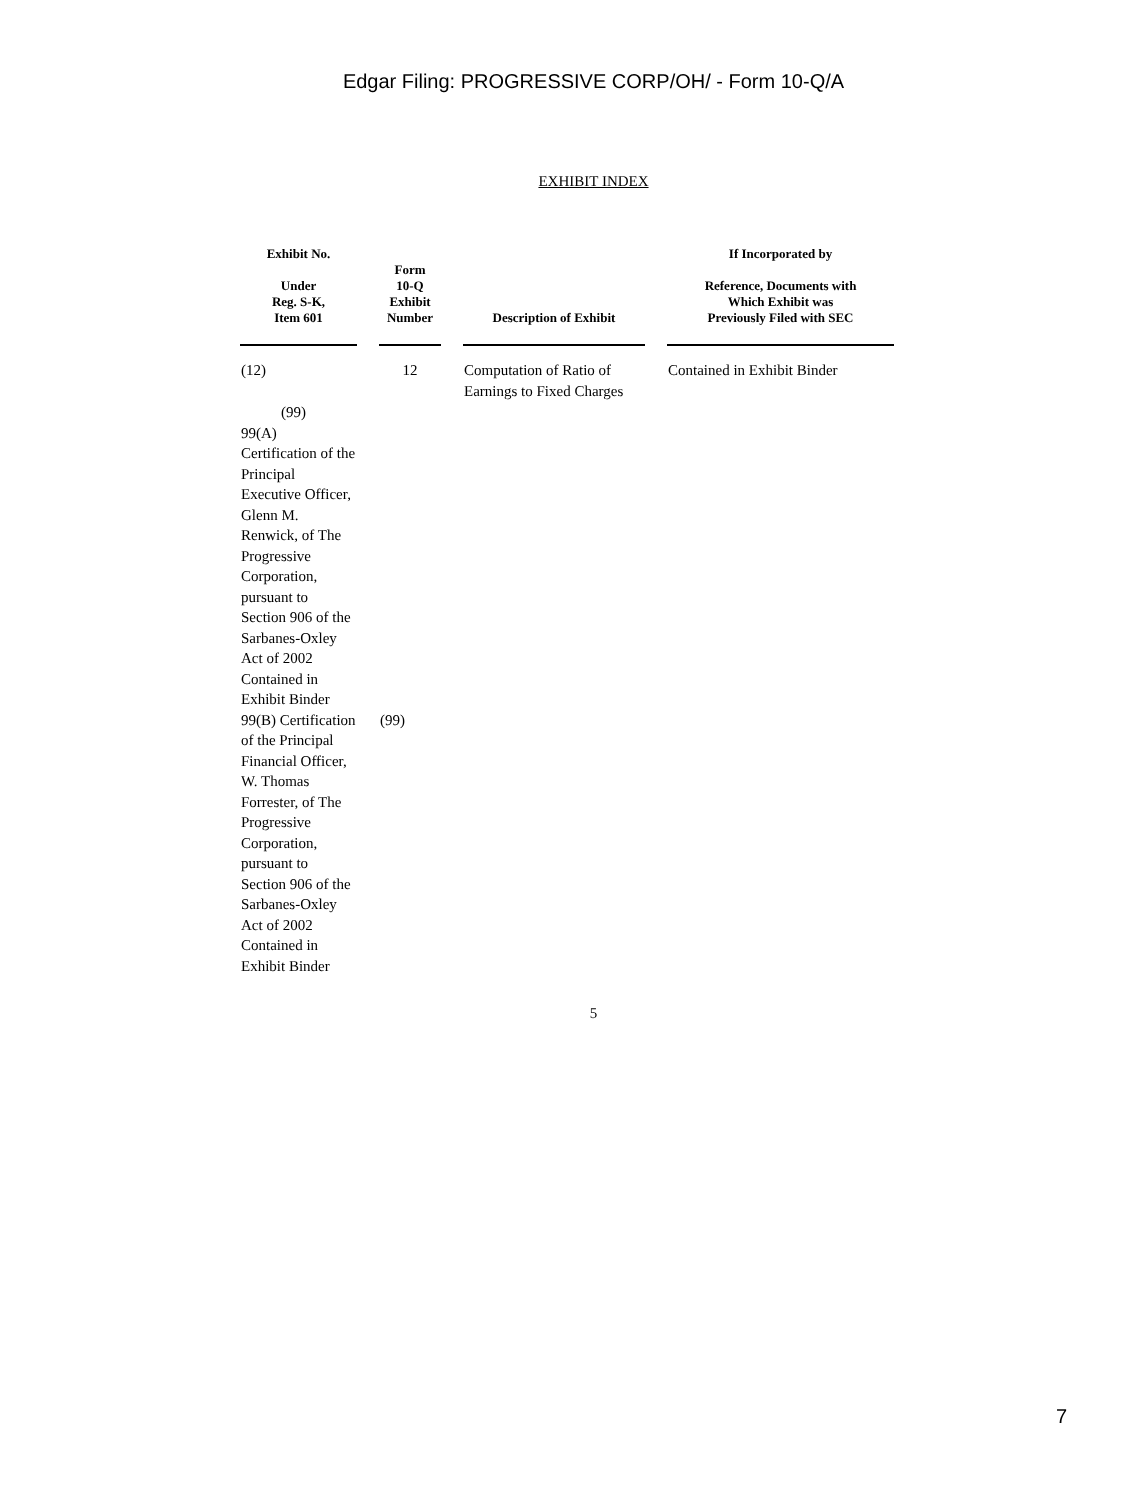Edgar Filing: PROGRESSIVE CORP/OH/ - Form 10-Q/A
EXHIBIT INDEX
| Exhibit No. Under Reg. S-K, Item 601 | Form 10-Q Exhibit Number | Description of Exhibit | If Incorporated by Reference, Documents with Which Exhibit was Previously Filed with SEC |
| --- | --- | --- | --- |
| (12) | 12 | Computation of Ratio of Earnings to Fixed Charges | Contained in Exhibit Binder |
| (99) 99(A) Certification of the Principal Executive Officer, Glenn M. Renwick, of The Progressive Corporation, pursuant to Section 906 of the Sarbanes-Oxley Act of 2002 Contained in Exhibit Binder 99(B) Certification of the Principal Financial Officer, W. Thomas Forrester, of The Progressive Corporation, pursuant to Section 906 of the Sarbanes-Oxley Act of 2002 Contained in Exhibit Binder | (99) | | |
5
7